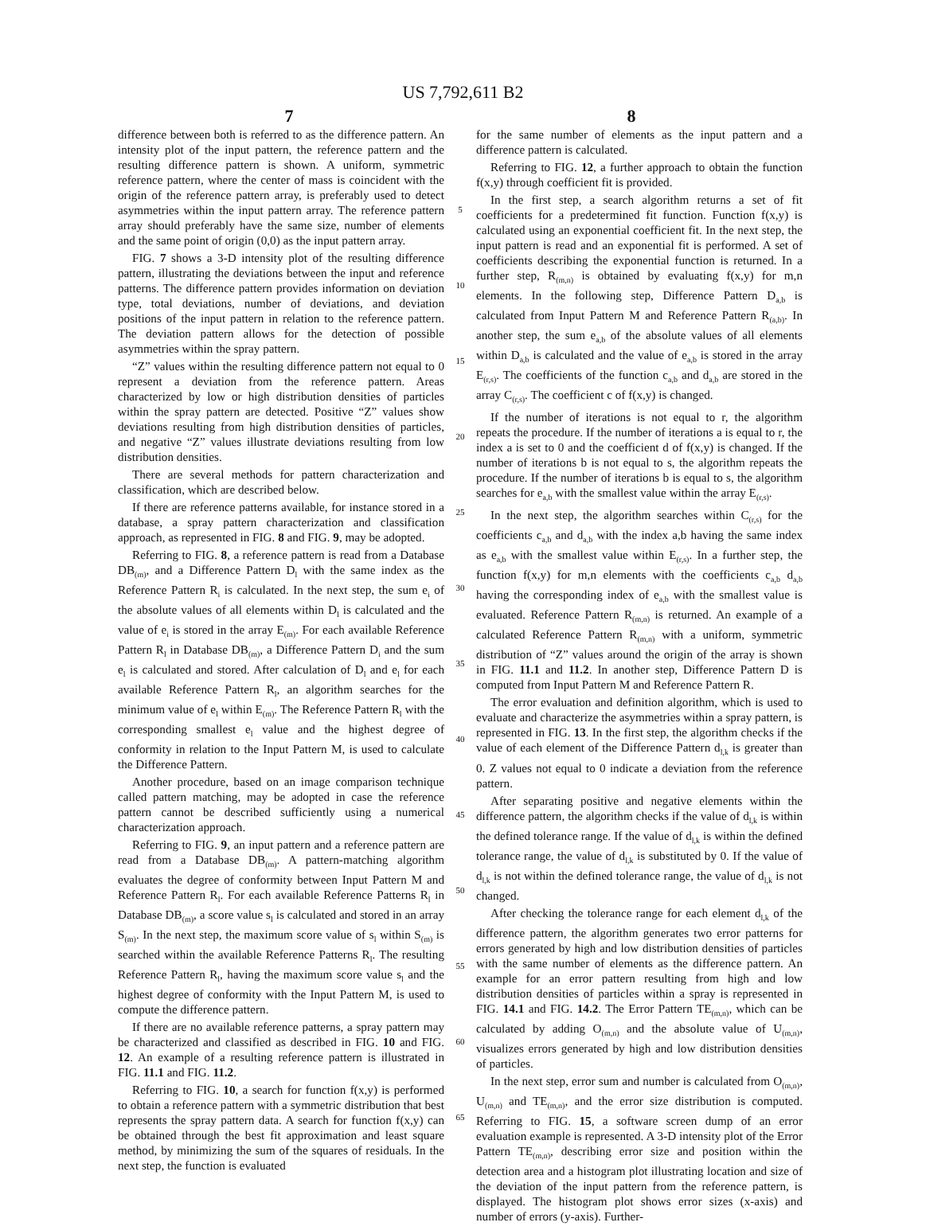US 7,792,611 B2
7 8
difference between both is referred to as the difference pattern. An intensity plot of the input pattern, the reference pattern and the resulting difference pattern is shown. A uniform, symmetric reference pattern, where the center of mass is coincident with the origin of the reference pattern array, is preferably used to detect asymmetries within the input pattern array. The reference pattern array should preferably have the same size, number of elements and the same point of origin (0,0) as the input pattern array.
FIG. 7 shows a 3-D intensity plot of the resulting difference pattern, illustrating the deviations between the input and reference patterns. The difference pattern provides information on deviation type, total deviations, number of deviations, and deviation positions of the input pattern in relation to the reference pattern. The deviation pattern allows for the detection of possible asymmetries within the spray pattern.
“Z” values within the resulting difference pattern not equal to 0 represent a deviation from the reference pattern. Areas characterized by low or high distribution densities of particles within the spray pattern are detected. Positive “Z” values show deviations resulting from high distribution densities of particles, and negative “Z” values illustrate deviations resulting from low distribution densities.
There are several methods for pattern characterization and classification, which are described below.
If there are reference patterns available, for instance stored in a database, a spray pattern characterization and classification approach, as represented in FIG. 8 and FIG. 9, may be adopted.
Referring to FIG. 8, a reference pattern is read from a Database DB<sub>(m)</sub>, and a Difference Pattern D<sub>l</sub> with the same index as the Reference Pattern R<sub>i</sub> is calculated. In the next step, the sum e<sub>i</sub> of the absolute values of all elements within D<sub>l</sub> is calculated and the value of e<sub>i</sub> is stored in the array E<sub>(m)</sub>. For each available Reference Pattern R<sub>l</sub> in Database DB<sub>(m)</sub>, a Difference Pattern D<sub>i</sub> and the sum e<sub>l</sub> is calculated and stored. After calculation of D<sub>l</sub> and e<sub>l</sub> for each available Reference Pattern R<sub>l</sub>, an algorithm searches for the minimum value of e<sub>l</sub> within E<sub>(m)</sub>. The Reference Pattern R<sub>l</sub> with the corresponding smallest e<sub>l</sub> value and the highest degree of conformity in relation to the Input Pattern M, is used to calculate the Difference Pattern.
Another procedure, based on an image comparison technique called pattern matching, may be adopted in case the reference pattern cannot be described sufficiently using a numerical characterization approach.
Referring to FIG. 9, an input pattern and a reference pattern are read from a Database DB<sub>(m)</sub>. A pattern-matching algorithm evaluates the degree of conformity between Input Pattern M and Reference Pattern R<sub>l</sub>. For each available Reference Patterns R<sub>l</sub> in Database DB<sub>(m)</sub>, a score value s<sub>l</sub> is calculated and stored in an array S<sub>(m)</sub>. In the next step, the maximum score value of s<sub>l</sub> within S<sub>(m)</sub> is searched within the available Reference Patterns R<sub>l</sub>. The resulting Reference Pattern R<sub>l</sub>, having the maximum score value s<sub>l</sub> and the highest degree of conformity with the Input Pattern M, is used to compute the difference pattern.
If there are no available reference patterns, a spray pattern may be characterized and classified as described in FIG. 10 and FIG. 12. An example of a resulting reference pattern is illustrated in FIG. 11.1 and FIG. 11.2.
Referring to FIG. 10, a search for function f(x,y) is performed to obtain a reference pattern with a symmetric distribution that best represents the spray pattern data. A search for function f(x,y) can be obtained through the best fit approximation and least square method, by minimizing the sum of the squares of residuals. In the next step, the function is evaluated
5
10
15
20
25
30
35
40
45
50
55
60
65
for the same number of elements as the input pattern and a difference pattern is calculated.
Referring to FIG. 12, a further approach to obtain the function f(x,y) through coefficient fit is provided.
In the first step, a search algorithm returns a set of fit coefficients for a predetermined fit function. Function f(x,y) is calculated using an exponential coefficient fit. In the next step, the input pattern is read and an exponential fit is performed. A set of coefficients describing the exponential function is returned. In a further step, R<sub>(m,n)</sub> is obtained by evaluating f(x,y) for m,n elements. In the following step, Difference Pattern D<sub>a,b</sub> is calculated from Input Pattern M and Reference Pattern R<sub>(a,b)</sub>. In another step, the sum e<sub>a,b</sub> of the absolute values of all elements within D<sub>a,b</sub> is calculated and the value of e<sub>a,b</sub> is stored in the array E<sub>(r,s)</sub>. The coefficients of the function c<sub>a,b</sub> and d<sub>a,b</sub> are stored in the array C<sub>(r,s)</sub>. The coefficient c of f(x,y) is changed.
If the number of iterations is not equal to r, the algorithm repeats the procedure. If the number of iterations a is equal to r, the index a is set to 0 and the coefficient d of f(x,y) is changed. If the number of iterations b is not equal to s, the algorithm repeats the procedure. If the number of iterations b is equal to s, the algorithm searches for e<sub>a,b</sub> with the smallest value within the array E<sub>(r,s)</sub>.
In the next step, the algorithm searches within C<sub>(r,s)</sub> for the coefficients c<sub>a,b</sub> and d<sub>a,b</sub> with the index a,b having the same index as e<sub>a,b</sub> with the smallest value within E<sub>(r,s)</sub>. In a further step, the function f(x,y) for m,n elements with the coefficients c<sub>a,b</sub> d<sub>a,b</sub> having the corresponding index of e<sub>a,b</sub> with the smallest value is evaluated. Reference Pattern R<sub>(m,n)</sub> is returned. An example of a calculated Reference Pattern R<sub>(m,n)</sub> with a uniform, symmetric distribution of “Z” values around the origin of the array is shown in FIG. 11.1 and 11.2. In another step, Difference Pattern D is computed from Input Pattern M and Reference Pattern R.
The error evaluation and definition algorithm, which is used to evaluate and characterize the asymmetries within a spray pattern, is represented in FIG. 13. In the first step, the algorithm checks if the value of each element of the Difference Pattern d<sub>l,k</sub> is greater than 0. Z values not equal to 0 indicate a deviation from the reference pattern.
After separating positive and negative elements within the difference pattern, the algorithm checks if the value of d<sub>l,k</sub> is within the defined tolerance range. If the value of d<sub>l,k</sub> is within the defined tolerance range, the value of d<sub>l,k</sub> is substituted by 0. If the value of d<sub>l,k</sub> is not within the defined tolerance range, the value of d<sub>l,k</sub> is not changed.
After checking the tolerance range for each element d<sub>l,k</sub> of the difference pattern, the algorithm generates two error patterns for errors generated by high and low distribution densities of particles with the same number of elements as the difference pattern. An example for an error pattern resulting from high and low distribution densities of particles within a spray is represented in FIG. 14.1 and FIG. 14.2. The Error Pattern TE<sub>(m,n)</sub>, which can be calculated by adding O<sub>(m,n)</sub> and the absolute value of U<sub>(m,n)</sub>, visualizes errors generated by high and low distribution densities of particles.
In the next step, error sum and number is calculated from O<sub>(m,n)</sub>, U<sub>(m,n)</sub> and TE<sub>(m,n)</sub>, and the error size distribution is computed. Referring to FIG. 15, a software screen dump of an error evaluation example is represented. A 3-D intensity plot of the Error Pattern TE<sub>(m,n)</sub>, describing error size and position within the detection area and a histogram plot illustrating location and size of the deviation of the input pattern from the reference pattern, is displayed. The histogram plot shows error sizes (x-axis) and number of errors (y-axis). Further-